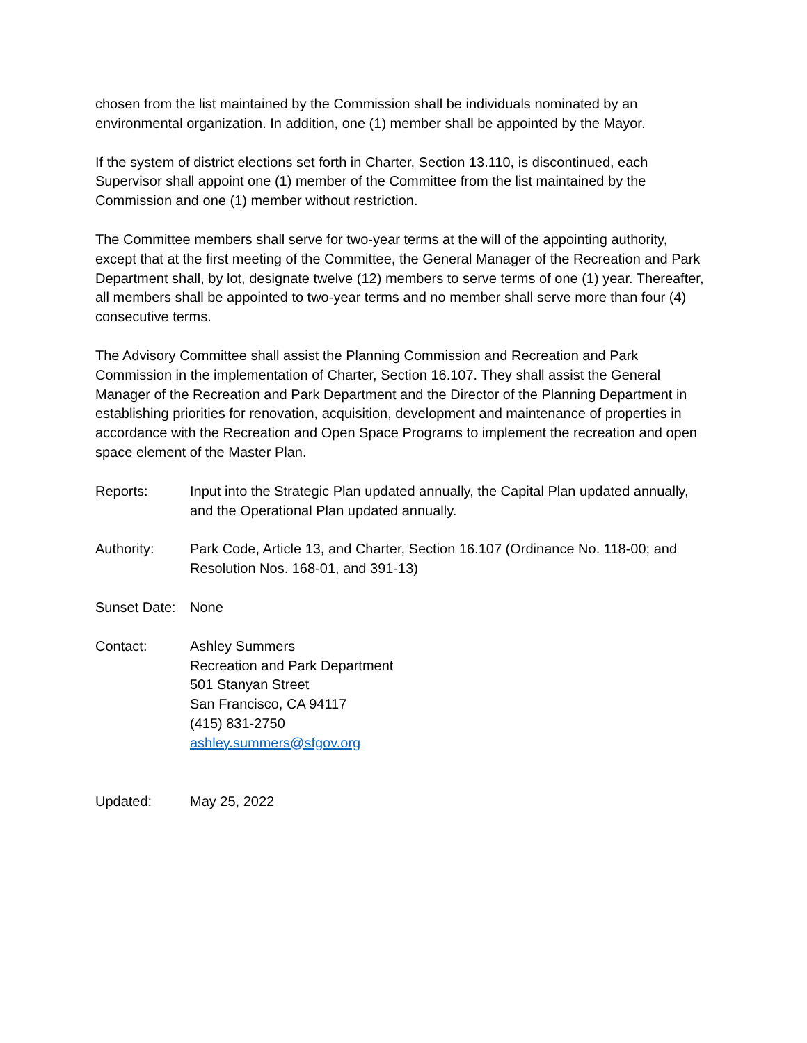chosen from the list maintained by the Commission shall be individuals nominated by an environmental organization. In addition, one (1) member shall be appointed by the Mayor.
If the system of district elections set forth in Charter, Section 13.110, is discontinued, each Supervisor shall appoint one (1) member of the Committee from the list maintained by the Commission and one (1) member without restriction.
The Committee members shall serve for two-year terms at the will of the appointing authority, except that at the first meeting of the Committee, the General Manager of the Recreation and Park Department shall, by lot, designate twelve (12) members to serve terms of one (1) year. Thereafter, all members shall be appointed to two-year terms and no member shall serve more than four (4) consecutive terms.
The Advisory Committee shall assist the Planning Commission and Recreation and Park Commission in the implementation of Charter, Section 16.107. They shall assist the General Manager of the Recreation and Park Department and the Director of the Planning Department in establishing priorities for renovation, acquisition, development and maintenance of properties in accordance with the Recreation and Open Space Programs to implement the recreation and open space element of the Master Plan.
Reports: Input into the Strategic Plan updated annually, the Capital Plan updated annually, and the Operational Plan updated annually.
Authority: Park Code, Article 13, and Charter, Section 16.107 (Ordinance No. 118-00; and Resolution Nos. 168-01, and 391-13)
Sunset Date:
None
Contact: Ashley Summers
Recreation and Park Department
501 Stanyan Street
San Francisco, CA 94117
(415) 831-2750
ashley.summers@sfgov.org
Updated: May 25, 2022